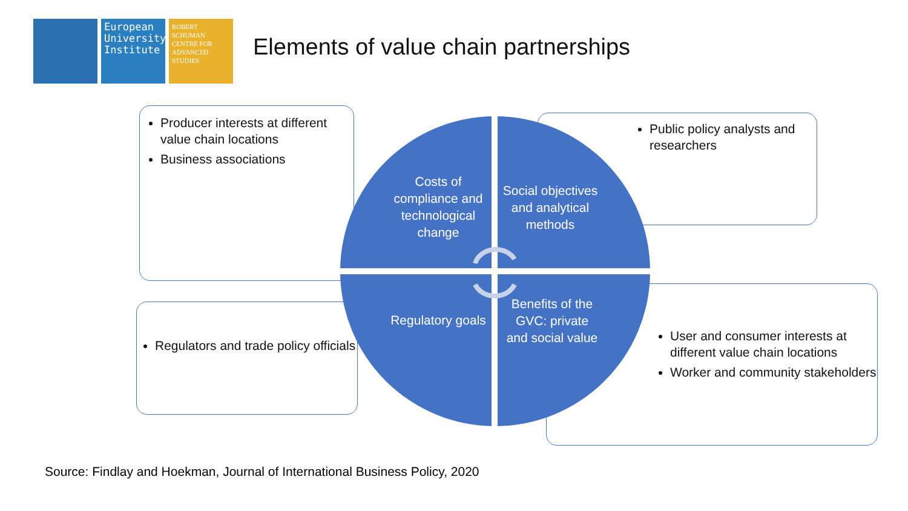European
University
Institute
ROBERT
SCHUMAN
CENTRE FOR
ADVANCED
STUDIES
Elements of value chain partnerships
Producer interests at different value chain locations
Business associations
Public policy analysts and researchers
Regulators and trade policy officials
User and consumer interests at different value chain locations
Worker and community stakeholders
Costs of compliance and technological change
Social objectives and analytical methods
Regulatory goals
Benefits of the GVC: private and social value
Source: Findlay and Hoekman, Journal of International Business Policy, 2020